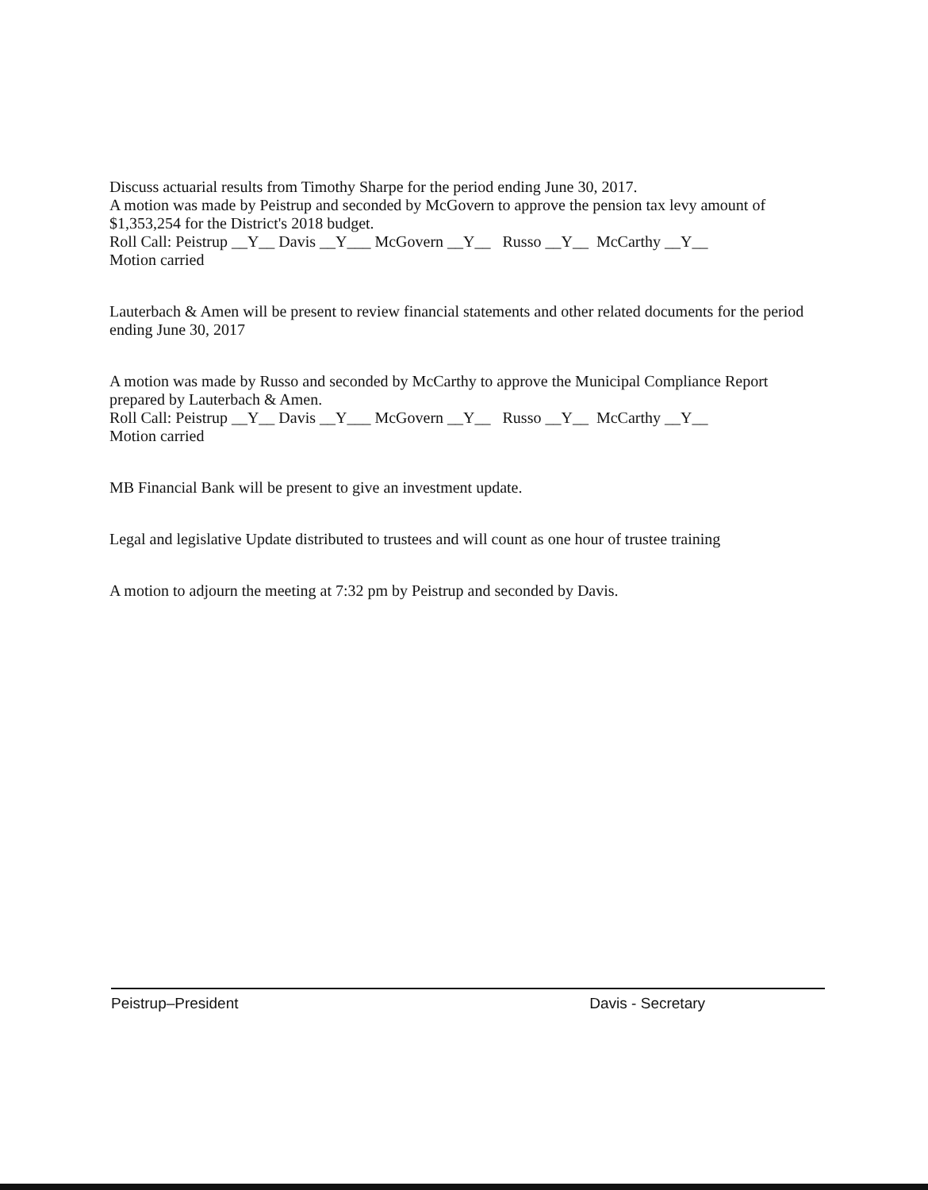Discuss actuarial results from Timothy Sharpe for the period ending June 30, 2017.
A motion was made by Peistrup and seconded by McGovern to approve the pension tax levy amount of $1,353,254 for the District's 2018 budget.
Roll Call: Peistrup __Y__ Davis __Y___ McGovern __Y__ Russo __Y__ McCarthy __Y__
Motion carried
Lauterbach & Amen will be present to review financial statements and other related documents for the period ending June 30, 2017
A motion was made by Russo and seconded by McCarthy to approve the Municipal Compliance Report prepared by Lauterbach & Amen.
Roll Call: Peistrup __Y__ Davis __Y___ McGovern __Y__ Russo __Y__ McCarthy __Y__
Motion carried
MB Financial Bank will be present to give an investment update.
Legal and legislative Update distributed to trustees and will count as one hour of trustee training
A motion to adjourn the meeting at 7:32 pm by Peistrup and seconded by Davis.
Peistrup–President Davis - Secretary